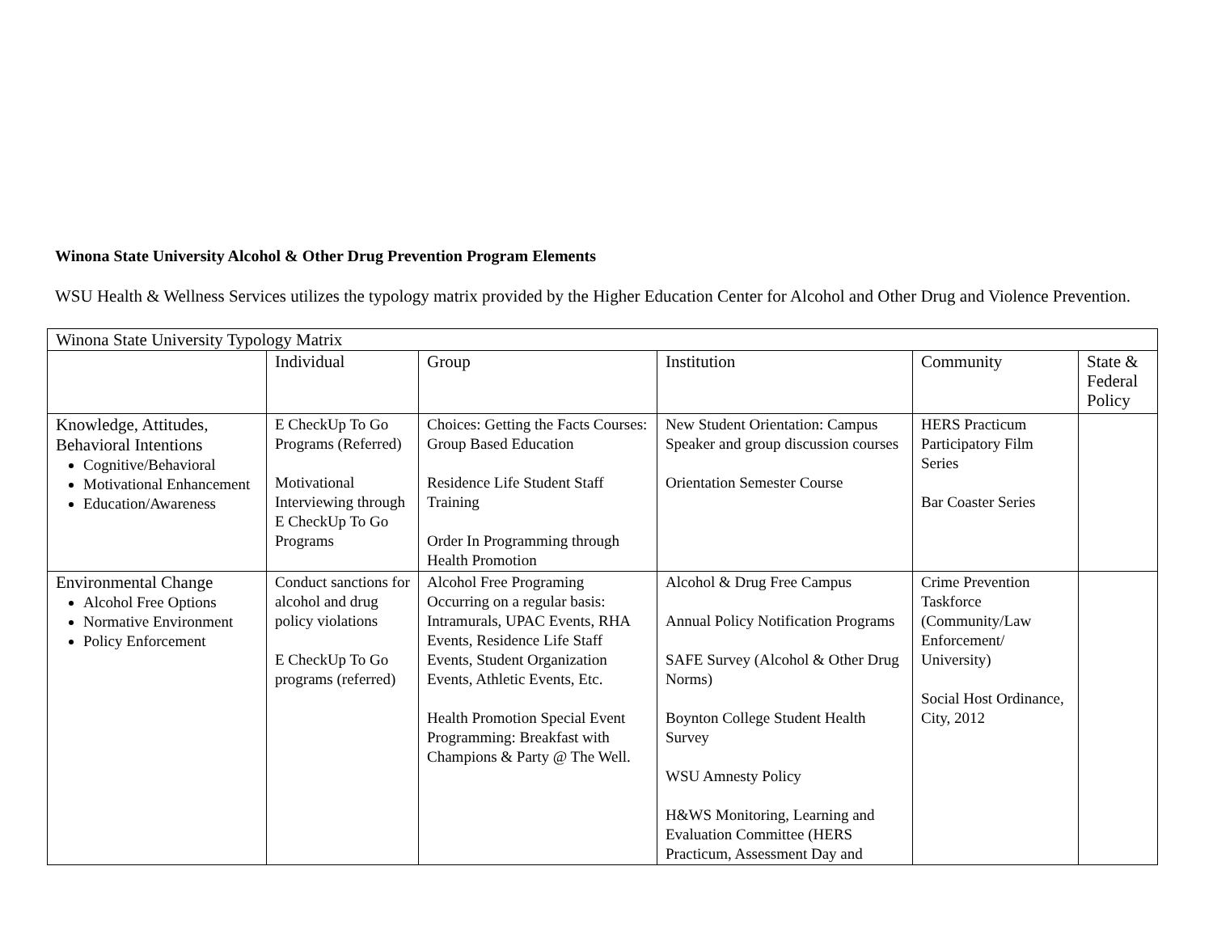Winona State University Alcohol & Other Drug Prevention Program Elements
WSU Health & Wellness Services utilizes the typology matrix provided by the Higher Education Center for Alcohol and Other Drug and Violence Prevention.
| Winona State University Typology Matrix | | | | | |
| | Individual | Group | Institution | Community | State & Federal Policy |
| Knowledge, Attitudes, Behavioral Intentions Cognitive/Behavioral Motivational Enhancement Education/Awareness | E CheckUp To Go Programs (Referred) Motivational Interviewing through E CheckUp To Go Programs | Choices: Getting the Facts Courses: Group Based Education Residence Life Student Staff Training Order In Programming through Health Promotion | New Student Orientation: Campus Speaker and group discussion courses Orientation Semester Course | HERS Practicum Participatory Film Series Bar Coaster Series | |
| Environmental Change Alcohol Free Options Normative Environment Policy Enforcement | Conduct sanctions for alcohol and drug policy violations E CheckUp To Go programs (referred) | Alcohol Free Programing Occurring on a regular basis: Intramurals, UPAC Events, RHA Events, Residence Life Staff Events, Student Organization Events, Athletic Events, Etc. Health Promotion Special Event Programming: Breakfast with Champions & Party @ The Well. | Alcohol & Drug Free Campus Annual Policy Notification Programs SAFE Survey (Alcohol & Other Drug Norms) Boynton College Student Health Survey WSU Amnesty Policy H&WS Monitoring, Learning and Evaluation Committee (HERS Practicum, Assessment Day and | Crime Prevention Taskforce (Community/Law Enforcement/ University) Social Host Ordinance, City, 2012 | |